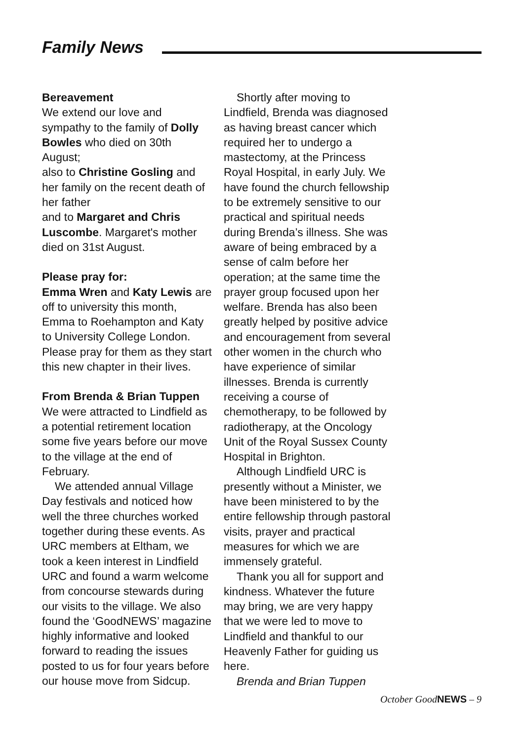Family News
Bereavement
We extend our love and sympathy to the family of Dolly Bowles who died on 30th August;
also to Christine Gosling and her family on the recent death of her father
and to Margaret and Chris Luscombe. Margaret's mother died on 31st August.
Please pray for:
Emma Wren and Katy Lewis are off to university this month, Emma to Roehampton and Katy to University College London. Please pray for them as they start this new chapter in their lives.
From Brenda & Brian Tuppen
We were attracted to Lindfield as a potential retirement location some five years before our move to the village at the end of February.
We attended annual Village Day festivals and noticed how well the three churches worked together during these events. As URC members at Eltham, we took a keen interest in Lindfield URC and found a warm welcome from concourse stewards during our visits to the village. We also found the ‘GoodNEWS’ magazine highly informative and looked forward to reading the issues posted to us for four years before our house move from Sidcup.
Shortly after moving to Lindfield, Brenda was diagnosed as having breast cancer which required her to undergo a mastectomy, at the Princess Royal Hospital, in early July. We have found the church fellowship to be extremely sensitive to our practical and spiritual needs during Brenda’s illness. She was aware of being embraced by a sense of calm before her operation; at the same time the prayer group focused upon her welfare. Brenda has also been greatly helped by positive advice and encouragement from several other women in the church who have experience of similar illnesses. Brenda is currently receiving a course of chemotherapy, to be followed by radiotherapy, at the Oncology Unit of the Royal Sussex County Hospital in Brighton.
Although Lindfield URC is presently without a Minister, we have been ministered to by the entire fellowship through pastoral visits, prayer and practical measures for which we are immensely grateful.
Thank you all for support and kindness. Whatever the future may bring, we are very happy that we were led to move to Lindfield and thankful to our Heavenly Father for guiding us here.
Brenda and Brian Tuppen
October GoodNEWS – 9